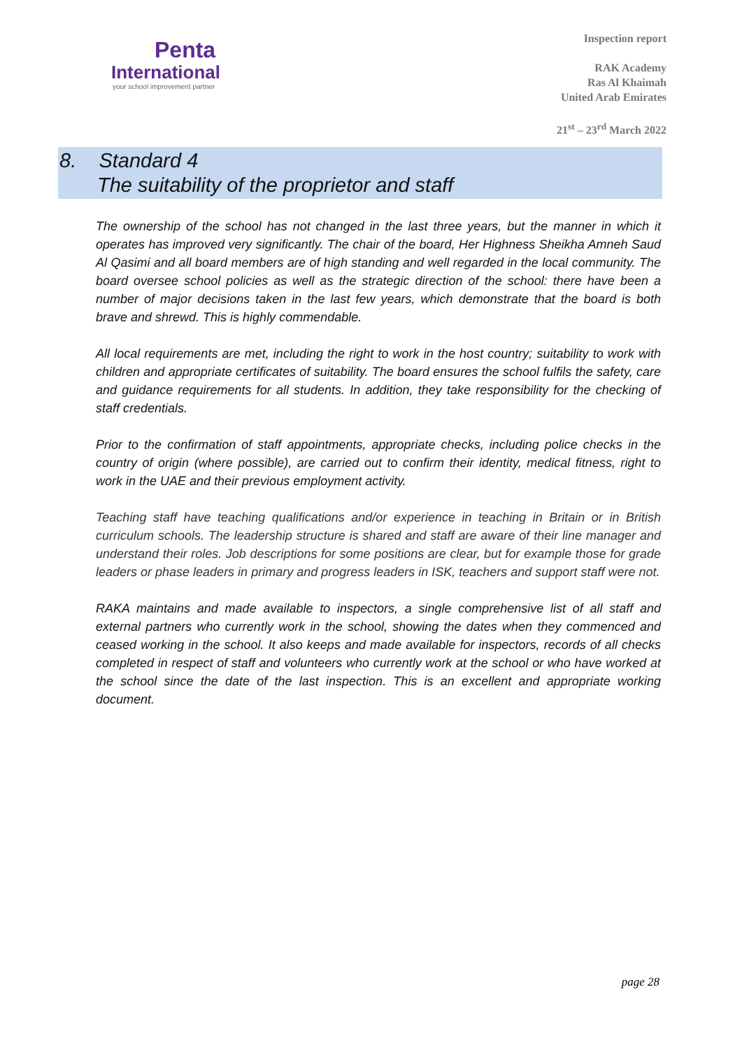Penta
International
your school improvement partner
Inspection report
RAK Academy
Ras Al Khaimah
United Arab Emirates
21<sup>st</sup> – 23<sup>rd</sup> March 2022
8. Standard 4
The suitability of the proprietor and staff
The ownership of the school has not changed in the last three years, but the manner in which it operates has improved very significantly. The chair of the board, Her Highness Sheikha Amneh Saud Al Qasimi and all board members are of high standing and well regarded in the local community. The board oversee school policies as well as the strategic direction of the school: there have been a number of major decisions taken in the last few years, which demonstrate that the board is both brave and shrewd. This is highly commendable.
All local requirements are met, including the right to work in the host country; suitability to work with children and appropriate certificates of suitability. The board ensures the school fulfils the safety, care and guidance requirements for all students. In addition, they take responsibility for the checking of staff credentials.
Prior to the confirmation of staff appointments, appropriate checks, including police checks in the country of origin (where possible), are carried out to confirm their identity, medical fitness, right to work in the UAE and their previous employment activity.
Teaching staff have teaching qualifications and/or experience in teaching in Britain or in British curriculum schools. The leadership structure is shared and staff are aware of their line manager and understand their roles. Job descriptions for some positions are clear, but for example those for grade leaders or phase leaders in primary and progress leaders in ISK, teachers and support staff were not.
RAKA maintains and made available to inspectors, a single comprehensive list of all staff and external partners who currently work in the school, showing the dates when they commenced and ceased working in the school. It also keeps and made available for inspectors, records of all checks completed in respect of staff and volunteers who currently work at the school or who have worked at the school since the date of the last inspection. This is an excellent and appropriate working document.
page 28